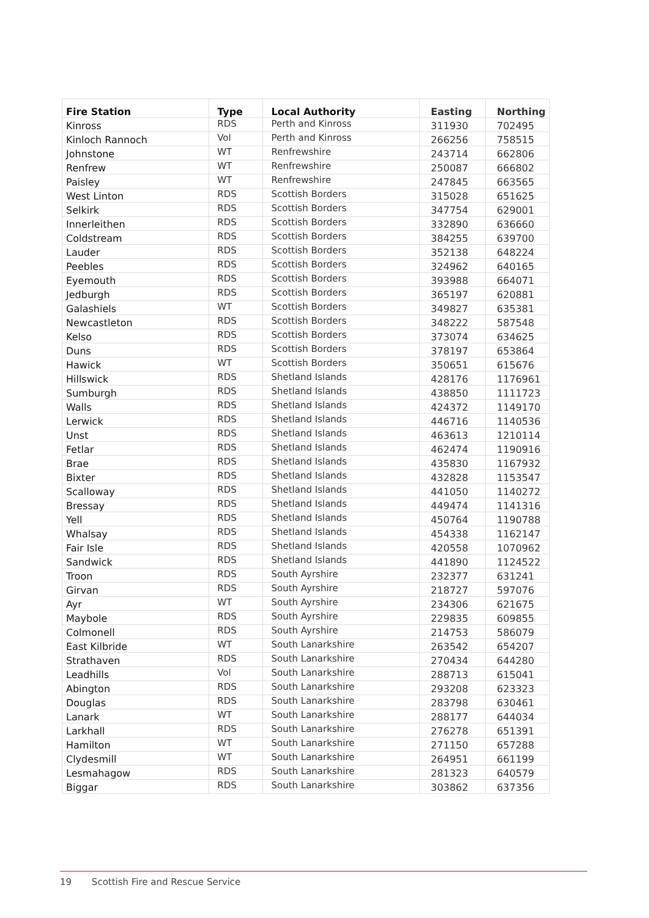| Fire Station | Type | Local Authority | Easting | Northing |
| --- | --- | --- | --- | --- |
| Kinross | RDS | Perth and Kinross | 311930 | 702495 |
| Kinloch Rannoch | Vol | Perth and Kinross | 266256 | 758515 |
| Johnstone | WT | Renfrewshire | 243714 | 662806 |
| Renfrew | WT | Renfrewshire | 250087 | 666802 |
| Paisley | WT | Renfrewshire | 247845 | 663565 |
| West Linton | RDS | Scottish Borders | 315028 | 651625 |
| Selkirk | RDS | Scottish Borders | 347754 | 629001 |
| Innerleithen | RDS | Scottish Borders | 332890 | 636660 |
| Coldstream | RDS | Scottish Borders | 384255 | 639700 |
| Lauder | RDS | Scottish Borders | 352138 | 648224 |
| Peebles | RDS | Scottish Borders | 324962 | 640165 |
| Eyemouth | RDS | Scottish Borders | 393988 | 664071 |
| Jedburgh | RDS | Scottish Borders | 365197 | 620881 |
| Galashiels | WT | Scottish Borders | 349827 | 635381 |
| Newcastleton | RDS | Scottish Borders | 348222 | 587548 |
| Kelso | RDS | Scottish Borders | 373074 | 634625 |
| Duns | RDS | Scottish Borders | 378197 | 653864 |
| Hawick | WT | Scottish Borders | 350651 | 615676 |
| Hillswick | RDS | Shetland Islands | 428176 | 1176961 |
| Sumburgh | RDS | Shetland Islands | 438850 | 1111723 |
| Walls | RDS | Shetland Islands | 424372 | 1149170 |
| Lerwick | RDS | Shetland Islands | 446716 | 1140536 |
| Unst | RDS | Shetland Islands | 463613 | 1210114 |
| Fetlar | RDS | Shetland Islands | 462474 | 1190916 |
| Brae | RDS | Shetland Islands | 435830 | 1167932 |
| Bixter | RDS | Shetland Islands | 432828 | 1153547 |
| Scalloway | RDS | Shetland Islands | 441050 | 1140272 |
| Bressay | RDS | Shetland Islands | 449474 | 1141316 |
| Yell | RDS | Shetland Islands | 450764 | 1190788 |
| Whalsay | RDS | Shetland Islands | 454338 | 1162147 |
| Fair Isle | RDS | Shetland Islands | 420558 | 1070962 |
| Sandwick | RDS | Shetland Islands | 441890 | 1124522 |
| Troon | RDS | South Ayrshire | 232377 | 631241 |
| Girvan | RDS | South Ayrshire | 218727 | 597076 |
| Ayr | WT | South Ayrshire | 234306 | 621675 |
| Maybole | RDS | South Ayrshire | 229835 | 609855 |
| Colmonell | RDS | South Ayrshire | 214753 | 586079 |
| East Kilbride | WT | South Lanarkshire | 263542 | 654207 |
| Strathaven | RDS | South Lanarkshire | 270434 | 644280 |
| Leadhills | Vol | South Lanarkshire | 288713 | 615041 |
| Abington | RDS | South Lanarkshire | 293208 | 623323 |
| Douglas | RDS | South Lanarkshire | 283798 | 630461 |
| Lanark | WT | South Lanarkshire | 288177 | 644034 |
| Larkhall | RDS | South Lanarkshire | 276278 | 651391 |
| Hamilton | WT | South Lanarkshire | 271150 | 657288 |
| Clydesmill | WT | South Lanarkshire | 264951 | 661199 |
| Lesmahagow | RDS | South Lanarkshire | 281323 | 640579 |
| Biggar | RDS | South Lanarkshire | 303862 | 637356 |
19 Scottish Fire and Rescue Service